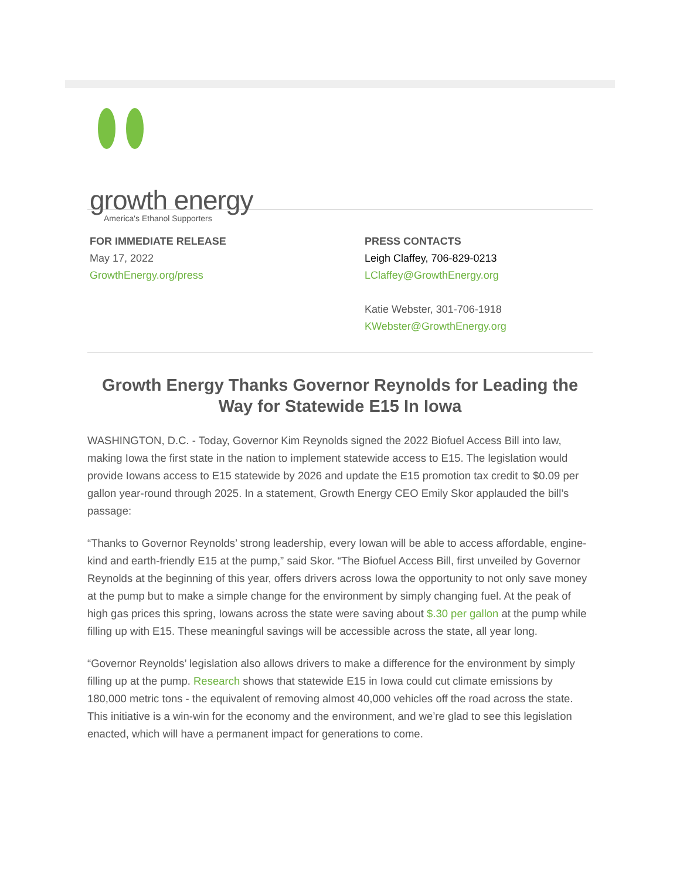growth energy
America's Ethanol Supporters
FOR IMMEDIATE RELEASE
May 17, 2022
GrowthEnergy.org/press
PRESS CONTACTS
Leigh Claffey, 706-829-0213
LClaffey@GrowthEnergy.org
Katie Webster, 301-706-1918
KWebster@GrowthEnergy.org
Growth Energy Thanks Governor Reynolds for Leading the Way for Statewide E15 In Iowa
WASHINGTON, D.C. - Today, Governor Kim Reynolds signed the 2022 Biofuel Access Bill into law, making Iowa the first state in the nation to implement statewide access to E15. The legislation would provide Iowans access to E15 statewide by 2026 and update the E15 promotion tax credit to $0.09 per gallon year-round through 2025. In a statement, Growth Energy CEO Emily Skor applauded the bill’s passage:
“Thanks to Governor Reynolds’ strong leadership, every Iowan will be able to access affordable, engine-kind and earth-friendly E15 at the pump,” said Skor. “The Biofuel Access Bill, first unveiled by Governor Reynolds at the beginning of this year, offers drivers across Iowa the opportunity to not only save money at the pump but to make a simple change for the environment by simply changing fuel. At the peak of high gas prices this spring, Iowans across the state were saving about $.30 per gallon at the pump while filling up with E15. These meaningful savings will be accessible across the state, all year long.
“Governor Reynolds’ legislation also allows drivers to make a difference for the environment by simply filling up at the pump. Research shows that statewide E15 in Iowa could cut climate emissions by 180,000 metric tons - the equivalent of removing almost 40,000 vehicles off the road across the state. This initiative is a win-win for the economy and the environment, and we’re glad to see this legislation enacted, which will have a permanent impact for generations to come.